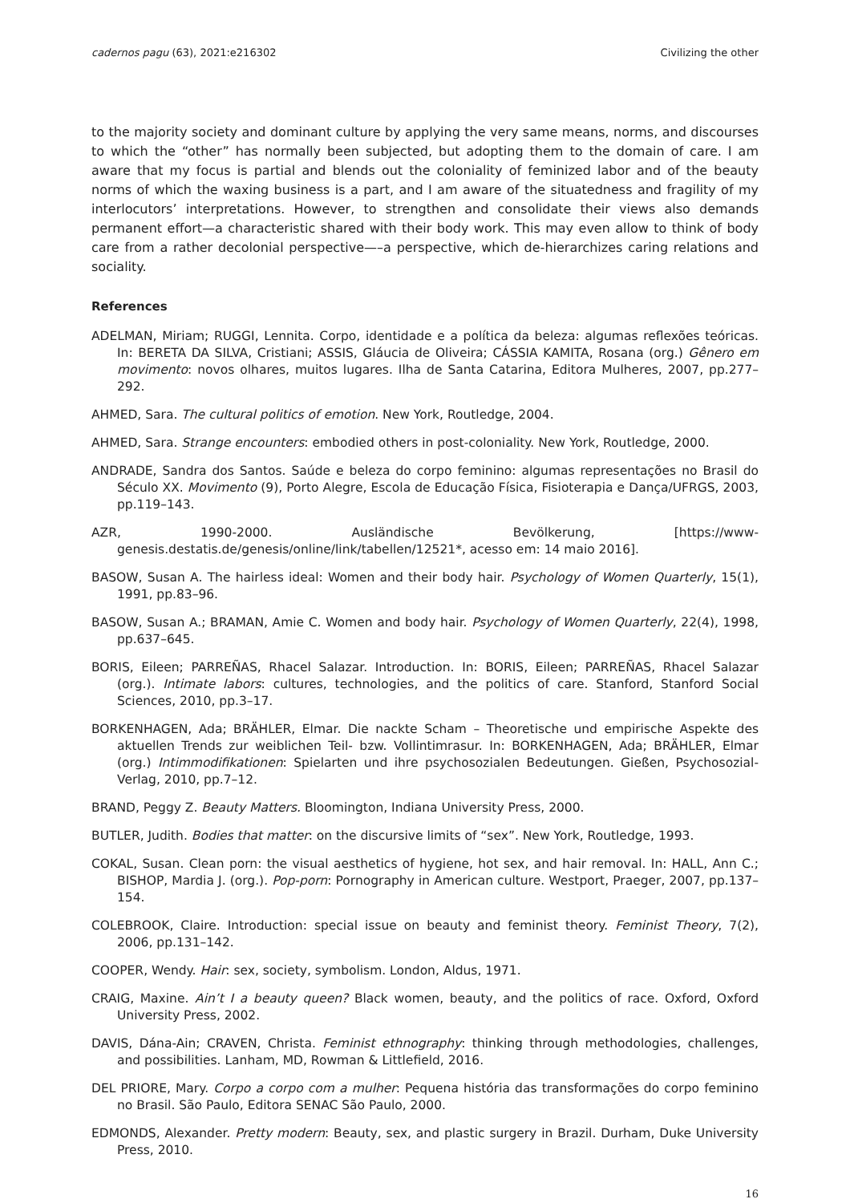cadernos pagu (63), 2021:e216302 Civilizing the other
to the majority society and dominant culture by applying the very same means, norms, and discourses to which the “other” has normally been subjected, but adopting them to the domain of care. I am aware that my focus is partial and blends out the coloniality of feminized labor and of the beauty norms of which the waxing business is a part, and I am aware of the situatedness and fragility of my interlocutors’ interpretations. However, to strengthen and consolidate their views also demands permanent effort—a characteristic shared with their body work. This may even allow to think of body care from a rather decolonial perspective—–a perspective, which de-hierarchizes caring relations and sociality.
References
ADELMAN, Miriam; RUGGI, Lennita. Corpo, identidade e a política da beleza: algumas reflexões teóricas. In: BERETA DA SILVA, Cristiani; ASSIS, Gláucia de Oliveira; CÁSSIA KAMITA, Rosana (org.) Gênero em movimento: novos olhares, muitos lugares. Ilha de Santa Catarina, Editora Mulheres, 2007, pp.277–292.
AHMED, Sara. The cultural politics of emotion. New York, Routledge, 2004.
AHMED, Sara. Strange encounters: embodied others in post-coloniality. New York, Routledge, 2000.
ANDRADE, Sandra dos Santos. Saúde e beleza do corpo feminino: algumas representações no Brasil do Século XX. Movimento (9), Porto Alegre, Escola de Educação Física, Fisioterapia e Dança/UFRGS, 2003, pp.119–143.
AZR, 1990-2000. Ausländische Bevölkerung, [https://www-genesis.destatis.de/genesis/online/link/tabellen/12521*, acesso em: 14 maio 2016].
BASOW, Susan A. The hairless ideal: Women and their body hair. Psychology of Women Quarterly, 15(1), 1991, pp.83–96.
BASOW, Susan A.; BRAMAN, Amie C. Women and body hair. Psychology of Women Quarterly, 22(4), 1998, pp.637–645.
BORIS, Eileen; PARREÑAS, Rhacel Salazar. Introduction. In: BORIS, Eileen; PARREÑAS, Rhacel Salazar (org.). Intimate labors: cultures, technologies, and the politics of care. Stanford, Stanford Social Sciences, 2010, pp.3–17.
BORKENHAGEN, Ada; BRÄHLER, Elmar. Die nackte Scham – Theoretische und empirische Aspekte des aktuellen Trends zur weiblichen Teil- bzw. Vollintimrasur. In: BORKENHAGEN, Ada; BRÄHLER, Elmar (org.) Intimmodifikationen: Spielarten und ihre psychosozialen Bedeutungen. Gießen, Psychosozial-Verlag, 2010, pp.7–12.
BRAND, Peggy Z. Beauty Matters. Bloomington, Indiana University Press, 2000.
BUTLER, Judith. Bodies that matter: on the discursive limits of “sex”. New York, Routledge, 1993.
COKAL, Susan. Clean porn: the visual aesthetics of hygiene, hot sex, and hair removal. In: HALL, Ann C.; BISHOP, Mardia J. (org.). Pop-porn: Pornography in American culture. Westport, Praeger, 2007, pp.137–154.
COLEBROOK, Claire. Introduction: special issue on beauty and feminist theory. Feminist Theory, 7(2), 2006, pp.131–142.
COOPER, Wendy. Hair: sex, society, symbolism. London, Aldus, 1971.
CRAIG, Maxine. Ain’t I a beauty queen? Black women, beauty, and the politics of race. Oxford, Oxford University Press, 2002.
DAVIS, Dána-Ain; CRAVEN, Christa. Feminist ethnography: thinking through methodologies, challenges, and possibilities. Lanham, MD, Rowman & Littlefield, 2016.
DEL PRIORE, Mary. Corpo a corpo com a mulher: Pequena história das transformações do corpo feminino no Brasil. São Paulo, Editora SENAC São Paulo, 2000.
EDMONDS, Alexander. Pretty modern: Beauty, sex, and plastic surgery in Brazil. Durham, Duke University Press, 2010.
16